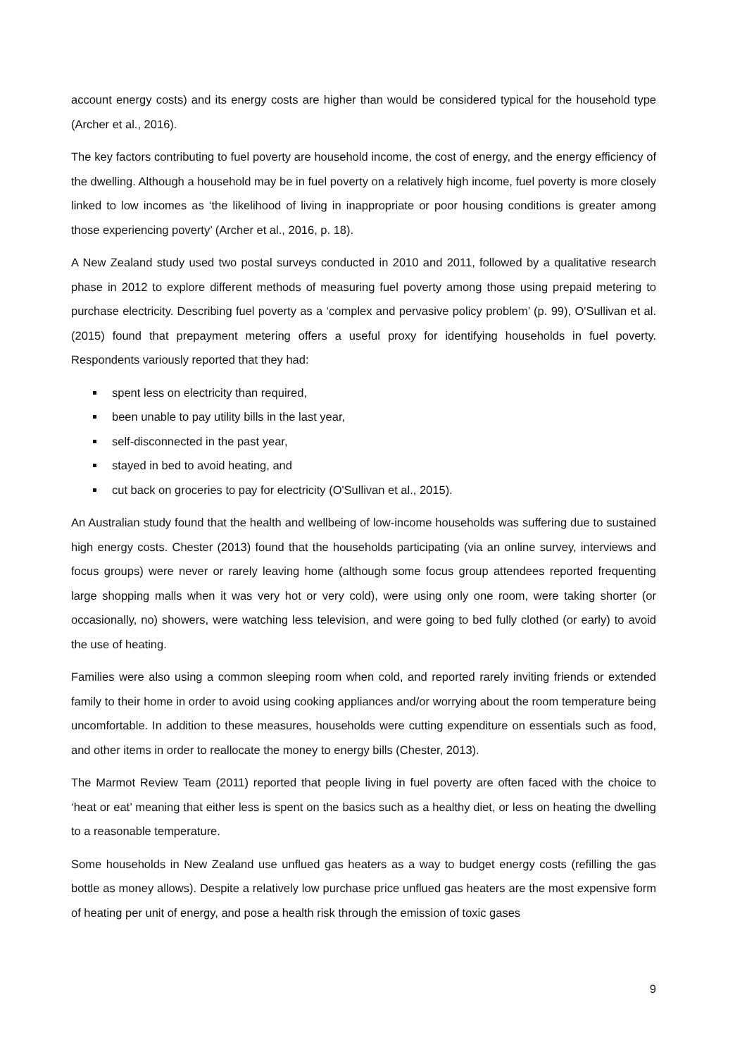account energy costs) and its energy costs are higher than would be considered typical for the household type (Archer et al., 2016).
The key factors contributing to fuel poverty are household income, the cost of energy, and the energy efficiency of the dwelling. Although a household may be in fuel poverty on a relatively high income, fuel poverty is more closely linked to low incomes as ‘the likelihood of living in inappropriate or poor housing conditions is greater among those experiencing poverty’ (Archer et al., 2016, p. 18).
A New Zealand study used two postal surveys conducted in 2010 and 2011, followed by a qualitative research phase in 2012 to explore different methods of measuring fuel poverty among those using prepaid metering to purchase electricity. Describing fuel poverty as a ‘complex and pervasive policy problem’ (p. 99), O'Sullivan et al. (2015) found that prepayment metering offers a useful proxy for identifying households in fuel poverty. Respondents variously reported that they had:
spent less on electricity than required,
been unable to pay utility bills in the last year,
self-disconnected in the past year,
stayed in bed to avoid heating, and
cut back on groceries to pay for electricity (O'Sullivan et al., 2015).
An Australian study found that the health and wellbeing of low-income households was suffering due to sustained high energy costs. Chester (2013) found that the households participating (via an online survey, interviews and focus groups) were never or rarely leaving home (although some focus group attendees reported frequenting large shopping malls when it was very hot or very cold), were using only one room, were taking shorter (or occasionally, no) showers, were watching less television, and were going to bed fully clothed (or early) to avoid the use of heating.
Families were also using a common sleeping room when cold, and reported rarely inviting friends or extended family to their home in order to avoid using cooking appliances and/or worrying about the room temperature being uncomfortable. In addition to these measures, households were cutting expenditure on essentials such as food, and other items in order to reallocate the money to energy bills (Chester, 2013).
The Marmot Review Team (2011) reported that people living in fuel poverty are often faced with the choice to ‘heat or eat’ meaning that either less is spent on the basics such as a healthy diet, or less on heating the dwelling to a reasonable temperature.
Some households in New Zealand use unflued gas heaters as a way to budget energy costs (refilling the gas bottle as money allows). Despite a relatively low purchase price unflued gas heaters are the most expensive form of heating per unit of energy, and pose a health risk through the emission of toxic gases
9